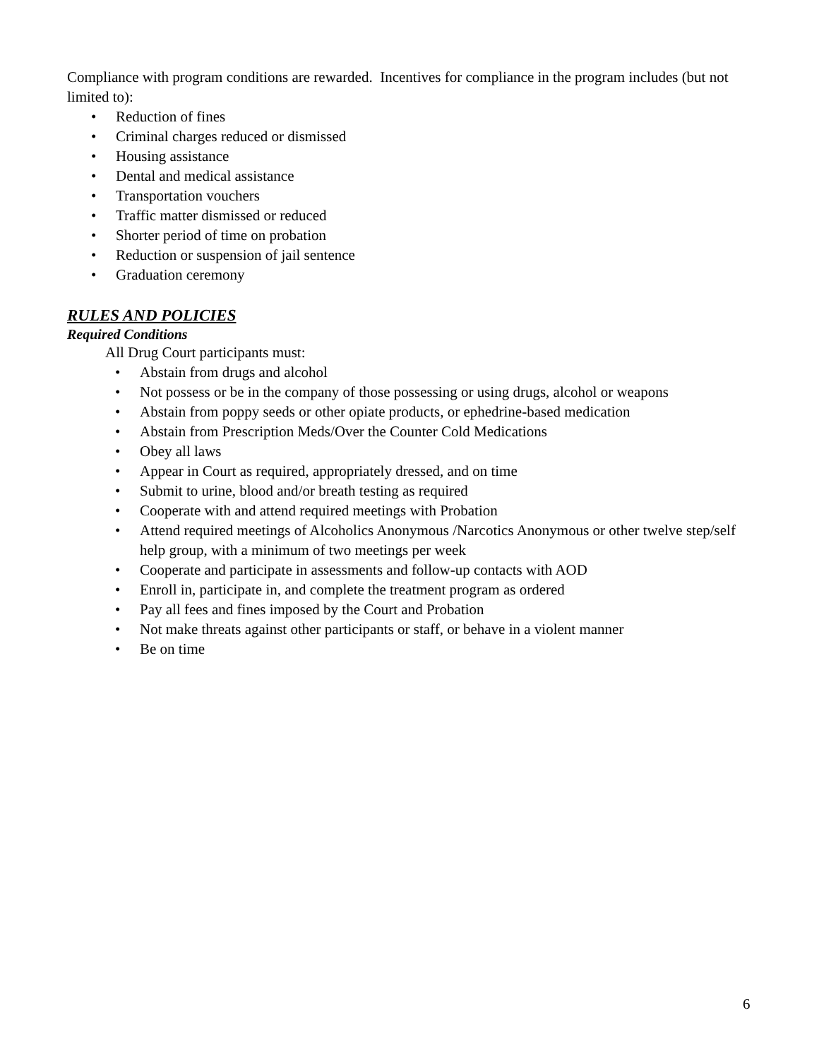Compliance with program conditions are rewarded. Incentives for compliance in the program includes (but not limited to):
• Reduction of fines
• Criminal charges reduced or dismissed
• Housing assistance
• Dental and medical assistance
• Transportation vouchers
• Traffic matter dismissed or reduced
• Shorter period of time on probation
• Reduction or suspension of jail sentence
• Graduation ceremony
RULES AND POLICIES
Required Conditions
All Drug Court participants must:
• Abstain from drugs and alcohol
• Not possess or be in the company of those possessing or using drugs, alcohol or weapons
• Abstain from poppy seeds or other opiate products, or ephedrine-based medication
• Abstain from Prescription Meds/Over the Counter Cold Medications
• Obey all laws
• Appear in Court as required, appropriately dressed, and on time
• Submit to urine, blood and/or breath testing as required
• Cooperate with and attend required meetings with Probation
• Attend required meetings of Alcoholics Anonymous /Narcotics Anonymous or other twelve step/self help group, with a minimum of two meetings per week
• Cooperate and participate in assessments and follow-up contacts with AOD
• Enroll in, participate in, and complete the treatment program as ordered
• Pay all fees and fines imposed by the Court and Probation
• Not make threats against other participants or staff, or behave in a violent manner
• Be on time
6